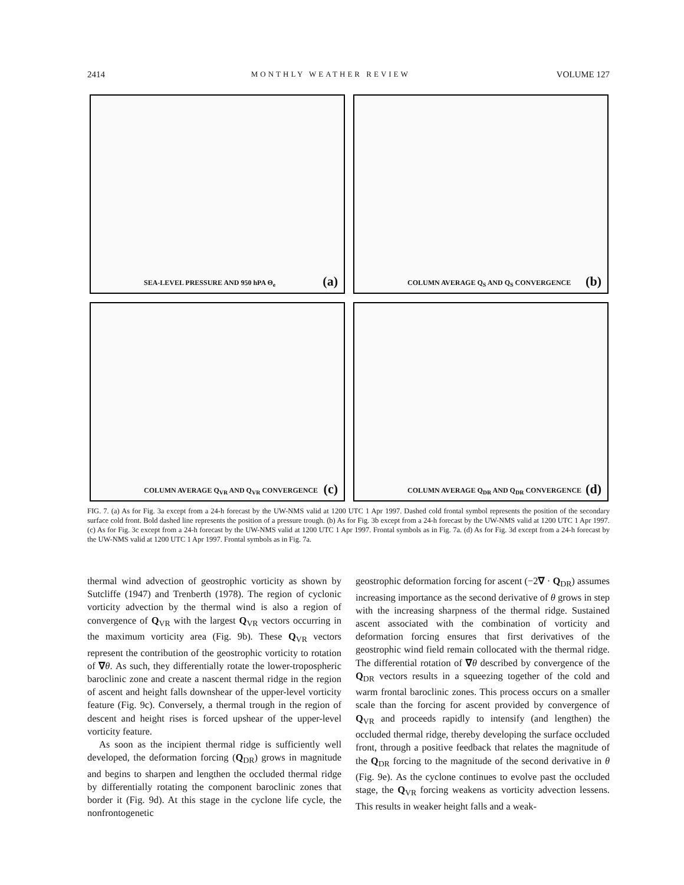2414 MONTHLY WEATHER REVIEW VOLUME 127
SEA-LEVEL PRESSURE AND 950 hPA Θ<sub>e</sub> (a)
COLUMN AVERAGE Q<sub>S</sub> AND Q<sub>S</sub> CONVERGENCE (b)
COLUMN AVERAGE Q<sub>VR</sub> AND Q<sub>VR</sub> CONVERGENCE (c)
COLUMN AVERAGE Q<sub>DR</sub> AND Q<sub>DR</sub> CONVERGENCE (d)
FIG. 7. (a) As for Fig. 3a except from a 24-h forecast by the UW-NMS valid at 1200 UTC 1 Apr 1997. Dashed cold frontal symbol represents the position of the secondary surface cold front. Bold dashed line represents the position of a pressure trough. (b) As for Fig. 3b except from a 24-h forecast by the UW-NMS valid at 1200 UTC 1 Apr 1997. (c) As for Fig. 3c except from a 24-h forecast by the UW-NMS valid at 1200 UTC 1 Apr 1997. Frontal symbols as in Fig. 7a. (d) As for Fig. 3d except from a 24-h forecast by the UW-NMS valid at 1200 UTC 1 Apr 1997. Frontal symbols as in Fig. 7a.
thermal wind advection of geostrophic vorticity as shown by Sutcliffe (1947) and Trenberth (1978). The region of cyclonic vorticity advection by the thermal wind is also a region of convergence of Q<sub>VR</sub> with the largest Q<sub>VR</sub> vectors occurring in the maximum vorticity area (Fig. 9b). These Q<sub>VR</sub> vectors represent the contribution of the geostrophic vorticity to rotation of ∇θ. As such, they differentially rotate the lower-tropospheric baroclinic zone and create a nascent thermal ridge in the region of ascent and height falls downshear of the upper-level vorticity feature (Fig. 9c). Conversely, a thermal trough in the region of descent and height rises is forced upshear of the upper-level vorticity feature.
As soon as the incipient thermal ridge is sufficiently well developed, the deformation forcing (Q<sub>DR</sub>) grows in magnitude and begins to sharpen and lengthen the occluded thermal ridge by differentially rotating the component baroclinic zones that border it (Fig. 9d). At this stage in the cyclone life cycle, the nonfrontogenetic
geostrophic deformation forcing for ascent (−2∇ · Q<sub>DR</sub>) assumes increasing importance as the second derivative of θ grows in step with the increasing sharpness of the thermal ridge. Sustained ascent associated with the combination of vorticity and deformation forcing ensures that first derivatives of the geostrophic wind field remain collocated with the thermal ridge. The differential rotation of ∇θ described by convergence of the Q<sub>DR</sub> vectors results in a squeezing together of the cold and warm frontal baroclinic zones. This process occurs on a smaller scale than the forcing for ascent provided by convergence of Q<sub>VR</sub> and proceeds rapidly to intensify (and lengthen) the occluded thermal ridge, thereby developing the surface occluded front, through a positive feedback that relates the magnitude of the Q<sub>DR</sub> forcing to the magnitude of the second derivative in θ (Fig. 9e). As the cyclone continues to evolve past the occluded stage, the Q<sub>VR</sub> forcing weakens as vorticity advection lessens. This results in weaker height falls and a weak-